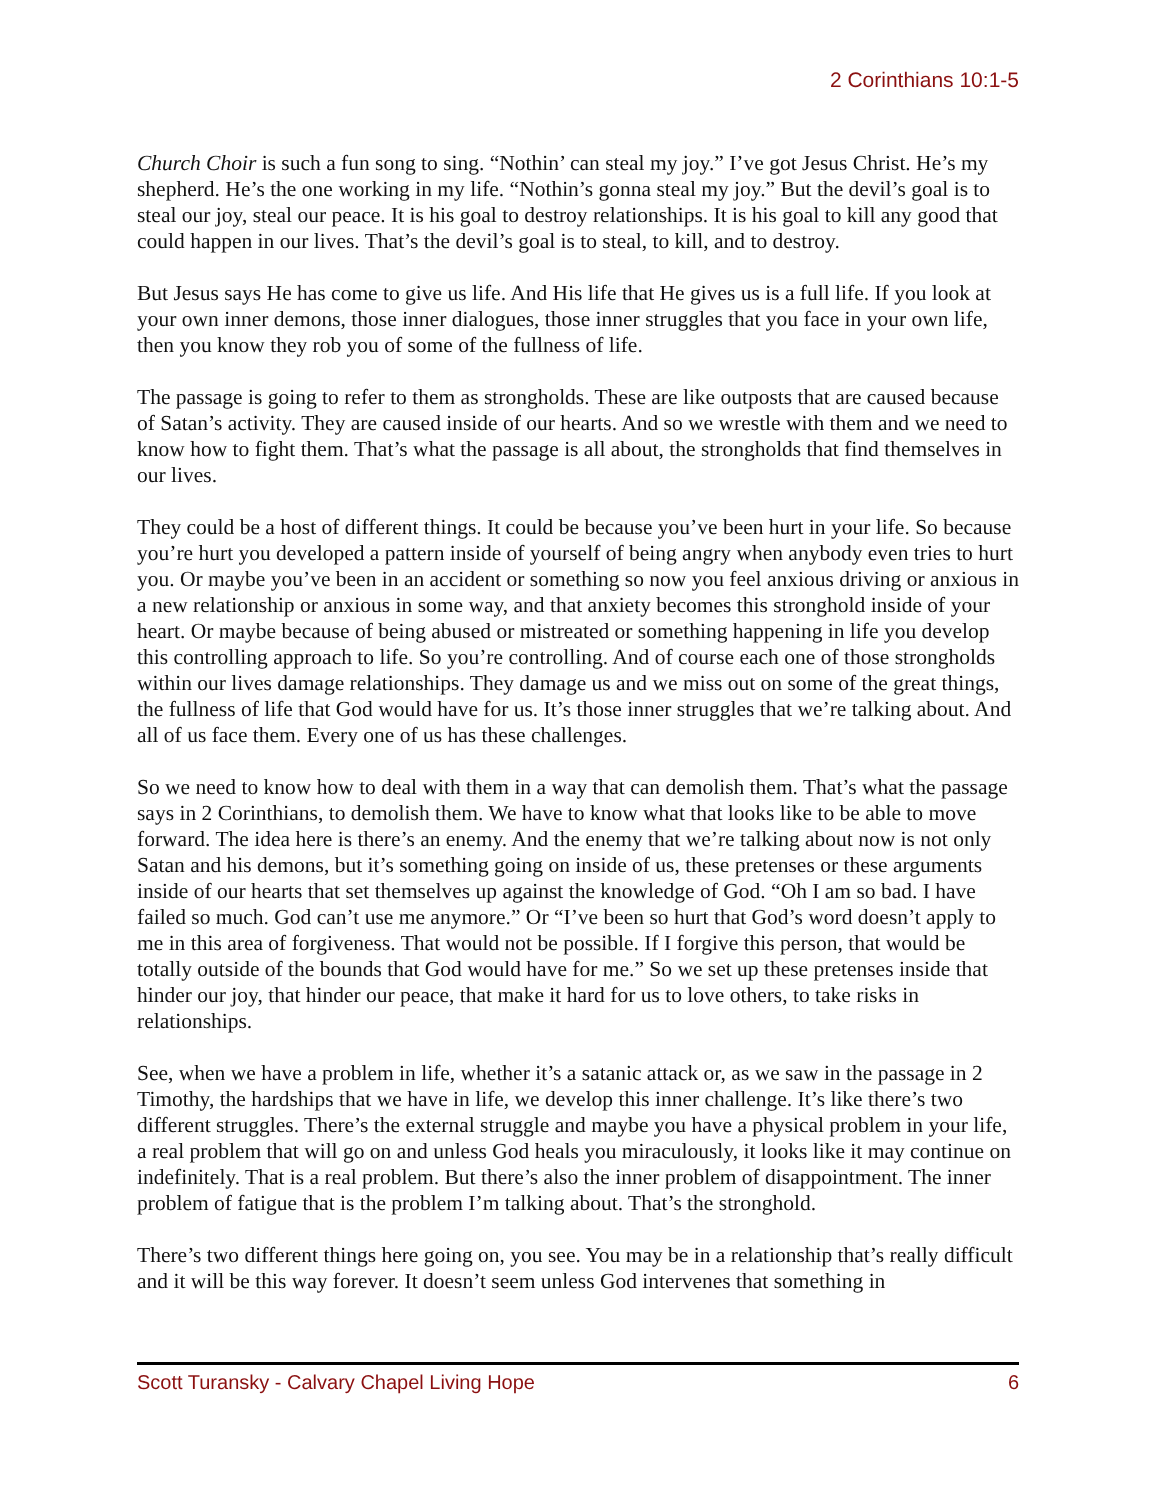2 Corinthians 10:1-5
Church Choir is such a fun song to sing. “Nothin’ can steal my joy.” I’ve got Jesus Christ. He’s my shepherd. He’s the one working in my life. “Nothin’s gonna steal my joy.” But the devil’s goal is to steal our joy, steal our peace. It is his goal to destroy relationships. It is his goal to kill any good that could happen in our lives. That’s the devil’s goal is to steal, to kill, and to destroy.
But Jesus says He has come to give us life. And His life that He gives us is a full life. If you look at your own inner demons, those inner dialogues, those inner struggles that you face in your own life, then you know they rob you of some of the fullness of life.
The passage is going to refer to them as strongholds. These are like outposts that are caused because of Satan’s activity. They are caused inside of our hearts. And so we wrestle with them and we need to know how to fight them. That’s what the passage is all about, the strongholds that find themselves in our lives.
They could be a host of different things. It could be because you’ve been hurt in your life. So because you’re hurt you developed a pattern inside of yourself of being angry when anybody even tries to hurt you. Or maybe you’ve been in an accident or something so now you feel anxious driving or anxious in a new relationship or anxious in some way, and that anxiety becomes this stronghold inside of your heart. Or maybe because of being abused or mistreated or something happening in life you develop this controlling approach to life. So you’re controlling. And of course each one of those strongholds within our lives damage relationships. They damage us and we miss out on some of the great things, the fullness of life that God would have for us. It’s those inner struggles that we’re talking about. And all of us face them. Every one of us has these challenges.
So we need to know how to deal with them in a way that can demolish them. That’s what the passage says in 2 Corinthians, to demolish them. We have to know what that looks like to be able to move forward. The idea here is there’s an enemy. And the enemy that we’re talking about now is not only Satan and his demons, but it’s something going on inside of us, these pretenses or these arguments inside of our hearts that set themselves up against the knowledge of God. “Oh I am so bad. I have failed so much. God can’t use me anymore.” Or “I’ve been so hurt that God’s word doesn’t apply to me in this area of forgiveness. That would not be possible. If I forgive this person, that would be totally outside of the bounds that God would have for me.” So we set up these pretenses inside that hinder our joy, that hinder our peace, that make it hard for us to love others, to take risks in relationships.
See, when we have a problem in life, whether it’s a satanic attack or, as we saw in the passage in 2 Timothy, the hardships that we have in life, we develop this inner challenge. It’s like there’s two different struggles. There’s the external struggle and maybe you have a physical problem in your life, a real problem that will go on and unless God heals you miraculously, it looks like it may continue on indefinitely. That is a real problem. But there’s also the inner problem of disappointment. The inner problem of fatigue that is the problem I’m talking about. That’s the stronghold.
There’s two different things here going on, you see. You may be in a relationship that’s really difficult and it will be this way forever. It doesn’t seem unless God intervenes that something in
Scott Turansky - Calvary Chapel Living Hope 6